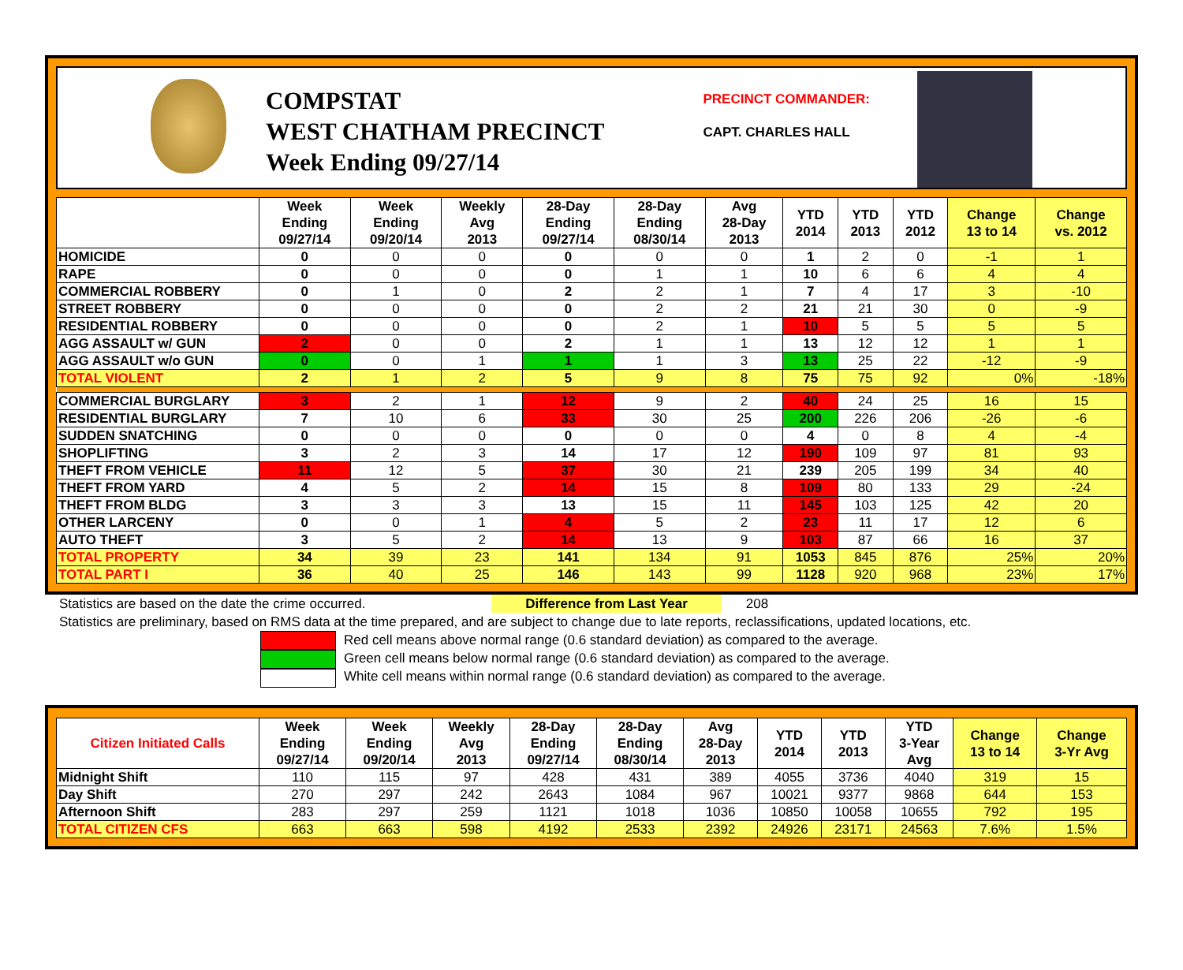COMPSTAT
WEST CHATHAM PRECINCT
Week Ending 09/27/14
PRECINCT COMMANDER:
CAPT. CHARLES HALL
| | Week Ending 09/27/14 | Week Ending 09/20/14 | Weekly Avg 2013 | 28-Day Ending 09/27/14 | 28-Day Ending 08/30/14 | Avg 28-Day 2013 | YTD 2014 | YTD 2013 | YTD 2012 | Change 13 to 14 | Change vs. 2012 |
| --- | --- | --- | --- | --- | --- | --- | --- | --- | --- | --- | --- |
| HOMICIDE | 0 | 0 | 0 | 0 | 0 | 0 | 1 | 2 | 0 | -1 | 1 |
| RAPE | 0 | 0 | 0 | 0 | 1 | 1 | 10 | 6 | 6 | 4 | 4 |
| COMMERCIAL ROBBERY | 0 | 1 | 0 | 2 | 2 | 1 | 7 | 4 | 17 | 3 | -10 |
| STREET ROBBERY | 0 | 0 | 0 | 0 | 2 | 2 | 21 | 21 | 30 | 0 | -9 |
| RESIDENTIAL ROBBERY | 0 | 0 | 0 | 0 | 2 | 1 | 10 | 5 | 5 | 5 | 5 |
| AGG ASSAULT w/ GUN | 2 | 0 | 0 | 2 | 1 | 1 | 13 | 12 | 12 | 1 | 1 |
| AGG ASSAULT w/o GUN | 0 | 0 | 1 | 1 | 1 | 3 | 13 | 25 | 22 | -12 | -9 |
| TOTAL VIOLENT | 2 | 1 | 2 | 5 | 9 | 8 | 75 | 75 | 92 | 0% | -18% |
| COMMERCIAL BURGLARY | 3 | 2 | 1 | 12 | 9 | 2 | 40 | 24 | 25 | 16 | 15 |
| RESIDENTIAL BURGLARY | 7 | 10 | 6 | 33 | 30 | 25 | 200 | 226 | 206 | -26 | -6 |
| SUDDEN SNATCHING | 0 | 0 | 0 | 0 | 0 | 0 | 4 | 0 | 8 | 4 | -4 |
| SHOPLIFTING | 3 | 2 | 3 | 14 | 17 | 12 | 190 | 109 | 97 | 81 | 93 |
| THEFT FROM VEHICLE | 11 | 12 | 5 | 37 | 30 | 21 | 239 | 205 | 199 | 34 | 40 |
| THEFT FROM YARD | 4 | 5 | 2 | 14 | 15 | 8 | 109 | 80 | 133 | 29 | -24 |
| THEFT FROM BLDG | 3 | 3 | 3 | 13 | 15 | 11 | 145 | 103 | 125 | 42 | 20 |
| OTHER LARCENY | 0 | 0 | 1 | 4 | 5 | 2 | 23 | 11 | 17 | 12 | 6 |
| AUTO THEFT | 3 | 5 | 2 | 14 | 13 | 9 | 103 | 87 | 66 | 16 | 37 |
| TOTAL PROPERTY | 34 | 39 | 23 | 141 | 134 | 91 | 1053 | 845 | 876 | 25% | 20% |
| TOTAL PART I | 36 | 40 | 25 | 146 | 143 | 99 | 1128 | 920 | 968 | 23% | 17% |
Statistics are based on the date the crime occurred. Difference from Last Year 208
Statistics are preliminary, based on RMS data at the time prepared, and are subject to change due to late reports, reclassifications, updated locations, etc.
Red cell means above normal range (0.6 standard deviation) as compared to the average.
Green cell means below normal range (0.6 standard deviation) as compared to the average.
White cell means within normal range (0.6 standard deviation) as compared to the average.
| Citizen Initiated Calls | Week Ending 09/27/14 | Week Ending 09/20/14 | Weekly Avg 2013 | 28-Day Ending 09/27/14 | 28-Day Ending 08/30/14 | Avg 28-Day 2013 | YTD 2014 | YTD 2013 | YTD 3-Year Avg | Change 13 to 14 | Change 3-Yr Avg |
| --- | --- | --- | --- | --- | --- | --- | --- | --- | --- | --- | --- |
| Midnight Shift | 110 | 115 | 97 | 428 | 431 | 389 | 4055 | 3736 | 4040 | 319 | 15 |
| Day Shift | 270 | 297 | 242 | 2643 | 1084 | 967 | 10021 | 9377 | 9868 | 644 | 153 |
| Afternoon Shift | 283 | 297 | 259 | 1121 | 1018 | 1036 | 10850 | 10058 | 10655 | 792 | 195 |
| TOTAL CITIZEN CFS | 663 | 663 | 598 | 4192 | 2533 | 2392 | 24926 | 23171 | 24563 | 7.6% | 1.5% |